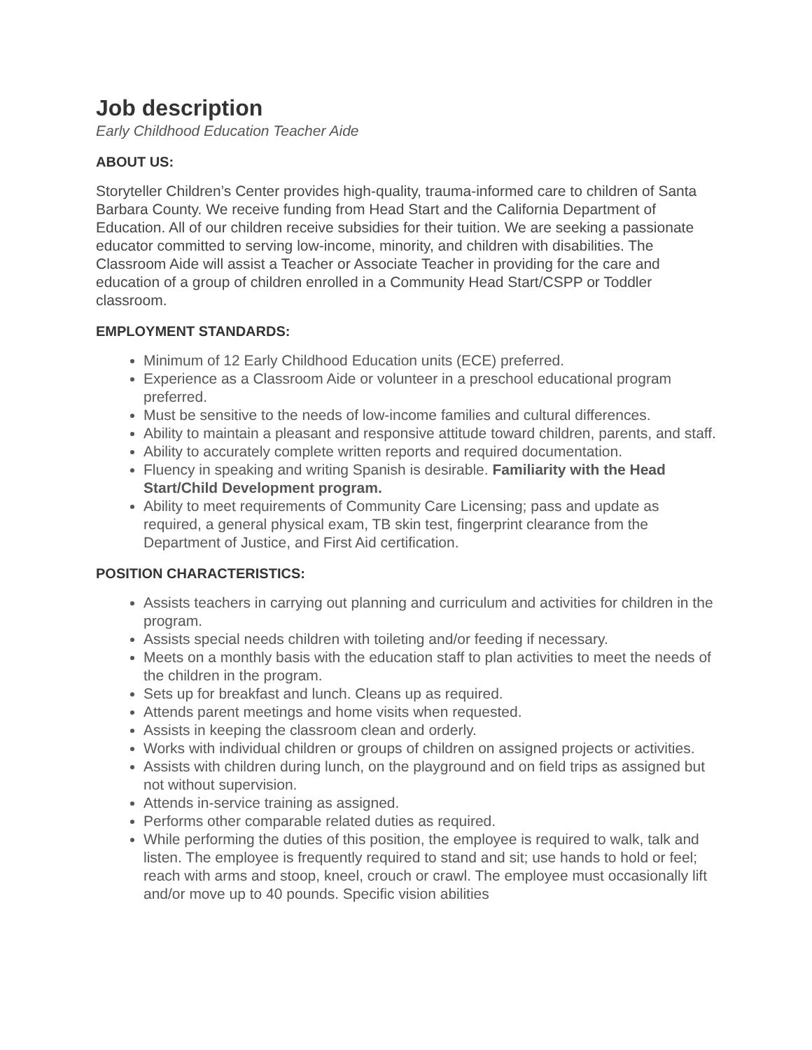Job description
Early Childhood Education Teacher Aide
ABOUT US:
Storyteller Children’s Center provides high-quality, trauma-informed care to children of Santa Barbara County. We receive funding from Head Start and the California Department of Education. All of our children receive subsidies for their tuition. We are seeking a passionate educator committed to serving low-income, minority, and children with disabilities. The Classroom Aide will assist a Teacher or Associate Teacher in providing for the care and education of a group of children enrolled in a Community Head Start/CSPP or Toddler classroom.
EMPLOYMENT STANDARDS:
Minimum of 12 Early Childhood Education units (ECE) preferred.
Experience as a Classroom Aide or volunteer in a preschool educational program preferred.
Must be sensitive to the needs of low-income families and cultural differences.
Ability to maintain a pleasant and responsive attitude toward children, parents, and staff.
Ability to accurately complete written reports and required documentation.
Fluency in speaking and writing Spanish is desirable. Familiarity with the Head Start/Child Development program.
Ability to meet requirements of Community Care Licensing; pass and update as required, a general physical exam, TB skin test, fingerprint clearance from the Department of Justice, and First Aid certification.
POSITION CHARACTERISTICS:
Assists teachers in carrying out planning and curriculum and activities for children in the program.
Assists special needs children with toileting and/or feeding if necessary.
Meets on a monthly basis with the education staff to plan activities to meet the needs of the children in the program.
Sets up for breakfast and lunch. Cleans up as required.
Attends parent meetings and home visits when requested.
Assists in keeping the classroom clean and orderly.
Works with individual children or groups of children on assigned projects or activities.
Assists with children during lunch, on the playground and on field trips as assigned but not without supervision.
Attends in-service training as assigned.
Performs other comparable related duties as required.
While performing the duties of this position, the employee is required to walk, talk and listen. The employee is frequently required to stand and sit; use hands to hold or feel; reach with arms and stoop, kneel, crouch or crawl. The employee must occasionally lift and/or move up to 40 pounds. Specific vision abilities